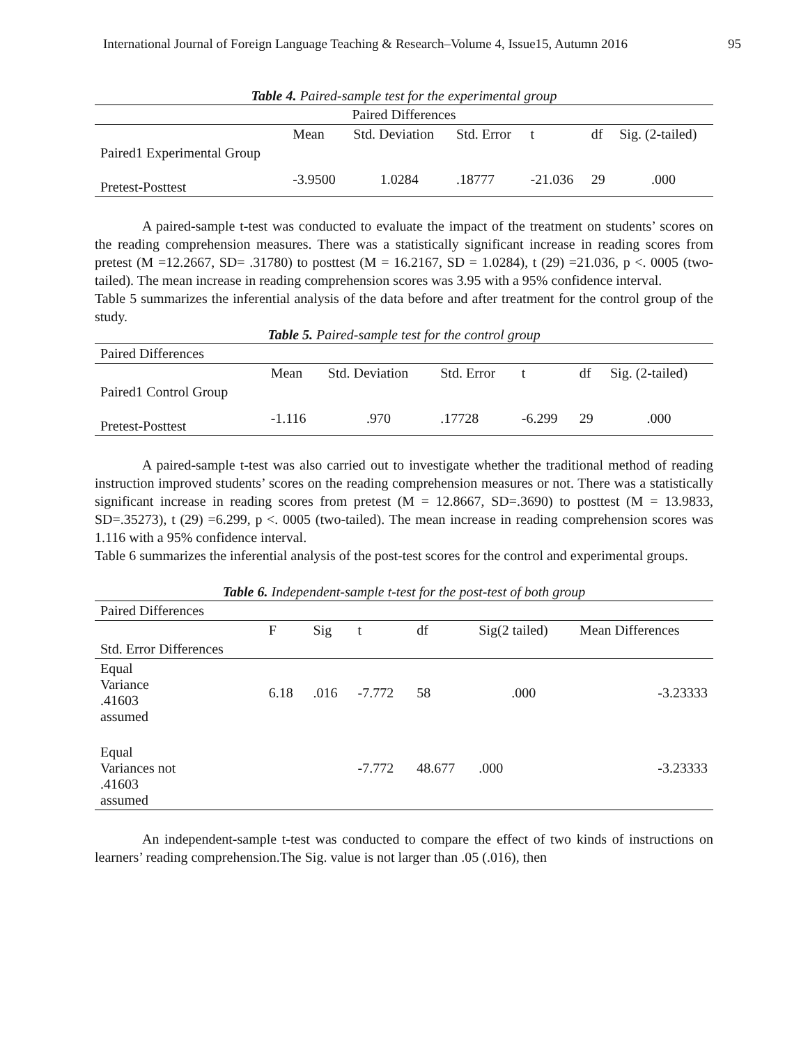International Journal of Foreign Language Teaching & Research–Volume 4, Issue15, Autumn 2016 95
Table 4. Paired-sample test for the experimental group
| Paired Differences | | | | | | |
| | Mean | Std. Deviation | Std. Error | t | df | Sig. (2-tailed) |
| Paired1 Experimental Group | | | | | | |
| Pretest-Posttest | -3.9500 | 1.0284 | .18777 | -21.036 | 29 | .000 |
A paired-sample t-test was conducted to evaluate the impact of the treatment on students’ scores on the reading comprehension measures. There was a statistically significant increase in reading scores from pretest (M =12.2667, SD= .31780) to posttest (M = 16.2167, SD = 1.0284), t (29) =21.036, p <. 0005 (two-tailed). The mean increase in reading comprehension scores was 3.95 with a 95% confidence interval.
Table 5 summarizes the inferential analysis of the data before and after treatment for the control group of the study.
Table 5. Paired-sample test for the control group
| Paired Differences | | | | | | |
| | Mean | Std. Deviation | Std. Error | t | df | Sig. (2-tailed) |
| Paired1 Control Group | | | | | | |
| Pretest-Posttest | -1.116 | .970 | .17728 | -6.299 | 29 | .000 |
A paired-sample t-test was also carried out to investigate whether the traditional method of reading instruction improved students’ scores on the reading comprehension measures or not. There was a statistically significant increase in reading scores from pretest (M = 12.8667, SD=.3690) to posttest (M = 13.9833, SD=.35273), t (29) =6.299, p <. 0005 (two-tailed). The mean increase in reading comprehension scores was 1.116 with a 95% confidence interval.
Table 6 summarizes the inferential analysis of the post-test scores for the control and experimental groups.
Table 6. Independent-sample t-test for the post-test of both group
| Paired Differences | | | | | | |
| | F | Sig | t | df | Sig(2 tailed) | Mean Differences |
| Std. Error Differences | | | | | | |
| Equal Variance .41603 assumed | 6.18 | .016 | -7.772 | 58 | .000 | -3.23333 |
| Equal Variances not .41603 assumed | | | -7.772 | 48.677 | .000 | -3.23333 |
An independent-sample t-test was conducted to compare the effect of two kinds of instructions on learners’ reading comprehension.The Sig. value is not larger than .05 (.016), then